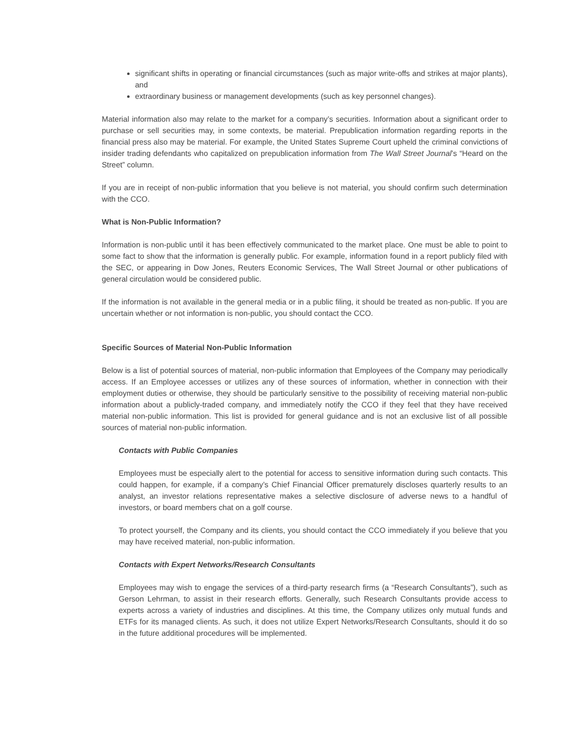significant shifts in operating or financial circumstances (such as major write-offs and strikes at major plants), and
extraordinary business or management developments (such as key personnel changes).
Material information also may relate to the market for a company’s securities. Information about a significant order to purchase or sell securities may, in some contexts, be material. Prepublication information regarding reports in the financial press also may be material. For example, the United States Supreme Court upheld the criminal convictions of insider trading defendants who capitalized on prepublication information from The Wall Street Journal’s “Heard on the Street” column.
If you are in receipt of non-public information that you believe is not material, you should confirm such determination with the CCO.
What is Non-Public Information?
Information is non-public until it has been effectively communicated to the market place. One must be able to point to some fact to show that the information is generally public. For example, information found in a report publicly filed with the SEC, or appearing in Dow Jones, Reuters Economic Services, The Wall Street Journal or other publications of general circulation would be considered public.
If the information is not available in the general media or in a public filing, it should be treated as non-public. If you are uncertain whether or not information is non-public, you should contact the CCO.
Specific Sources of Material Non-Public Information
Below is a list of potential sources of material, non-public information that Employees of the Company may periodically access. If an Employee accesses or utilizes any of these sources of information, whether in connection with their employment duties or otherwise, they should be particularly sensitive to the possibility of receiving material non-public information about a publicly-traded company, and immediately notify the CCO if they feel that they have received material non-public information. This list is provided for general guidance and is not an exclusive list of all possible sources of material non-public information.
Contacts with Public Companies
Employees must be especially alert to the potential for access to sensitive information during such contacts. This could happen, for example, if a company’s Chief Financial Officer prematurely discloses quarterly results to an analyst, an investor relations representative makes a selective disclosure of adverse news to a handful of investors, or board members chat on a golf course.
To protect yourself, the Company and its clients, you should contact the CCO immediately if you believe that you may have received material, non-public information.
Contacts with Expert Networks/Research Consultants
Employees may wish to engage the services of a third-party research firms (a “Research Consultants”), such as Gerson Lehrman, to assist in their research efforts. Generally, such Research Consultants provide access to experts across a variety of industries and disciplines. At this time, the Company utilizes only mutual funds and ETFs for its managed clients. As such, it does not utilize Expert Networks/Research Consultants, should it do so in the future additional procedures will be implemented.